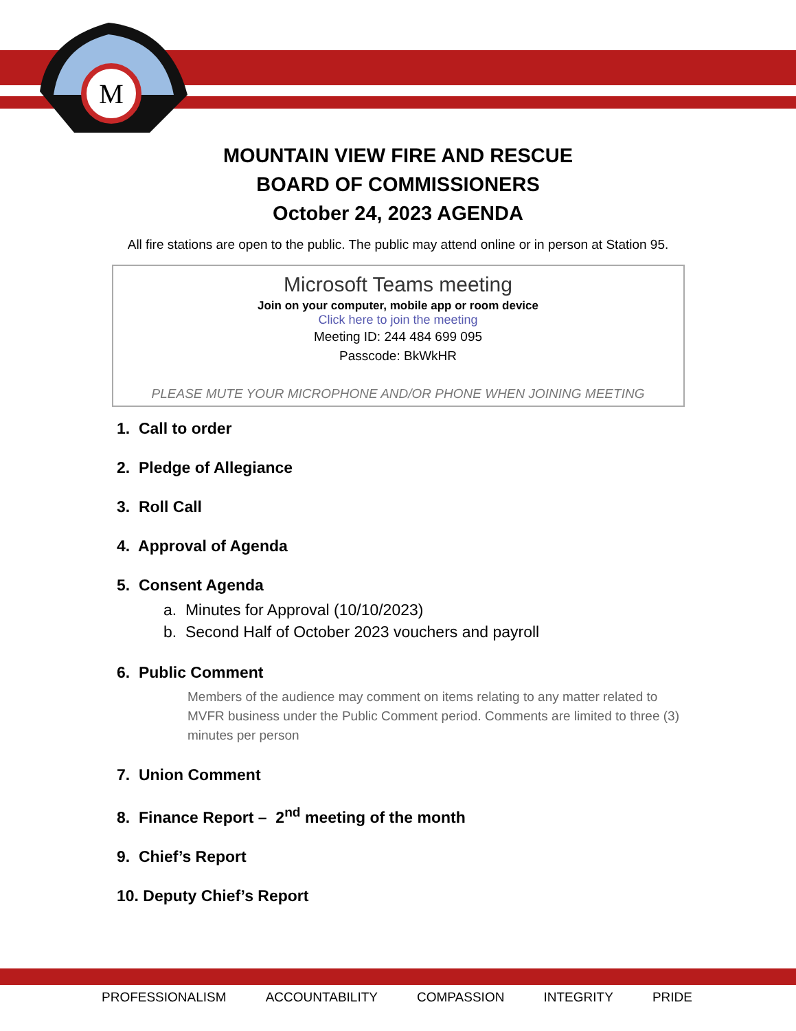M
MOUNTAIN VIEW FIRE AND RESCUE
BOARD OF COMMISSIONERS
October 24, 2023 AGENDA
All fire stations are open to the public. The public may attend online or in person at Station 95.
Microsoft Teams meeting
Join on your computer, mobile app or room device
Click here to join the meeting
Meeting ID: 244 484 699 095
Passcode: BkWkHR
PLEASE MUTE YOUR MICROPHONE AND/OR PHONE WHEN JOINING MEETING
1. Call to order
2. Pledge of Allegiance
3. Roll Call
4. Approval of Agenda
5. Consent Agenda
a. Minutes for Approval (10/10/2023)
b. Second Half of October 2023 vouchers and payroll
6. Public Comment
Members of the audience may comment on items relating to any matter related to MVFR business under the Public Comment period. Comments are limited to three (3) minutes per person
7. Union Comment
8. Finance Report – 2<sup>nd</sup> meeting of the month
9. Chief’s Report
10. Deputy Chief’s Report
PROFESSIONALISM ACCOUNTABILITY COMPASSION INTEGRITY PRIDE